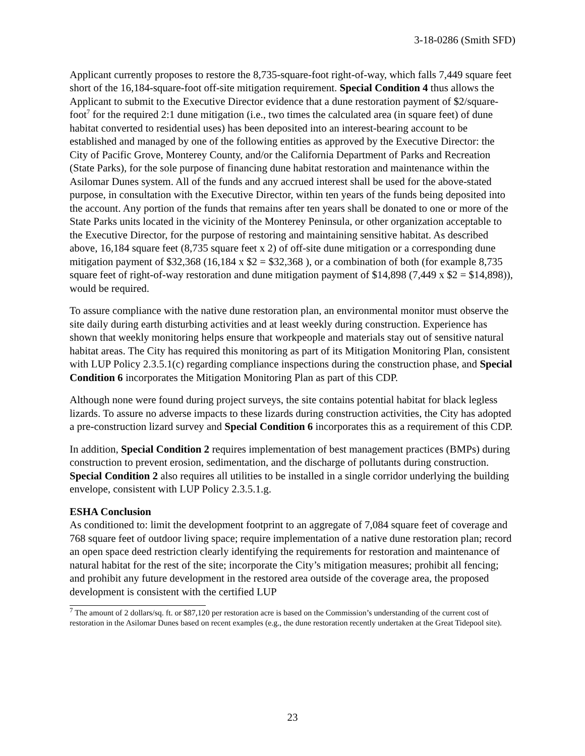3-18-0286 (Smith SFD)
Applicant currently proposes to restore the 8,735-square-foot right-of-way, which falls 7,449 square feet short of the 16,184-square-foot off-site mitigation requirement. Special Condition 4 thus allows the Applicant to submit to the Executive Director evidence that a dune restoration payment of $2/square-foot<sup>7</sup> for the required 2:1 dune mitigation (i.e., two times the calculated area (in square feet) of dune habitat converted to residential uses) has been deposited into an interest-bearing account to be established and managed by one of the following entities as approved by the Executive Director: the City of Pacific Grove, Monterey County, and/or the California Department of Parks and Recreation (State Parks), for the sole purpose of financing dune habitat restoration and maintenance within the Asilomar Dunes system. All of the funds and any accrued interest shall be used for the above-stated purpose, in consultation with the Executive Director, within ten years of the funds being deposited into the account. Any portion of the funds that remains after ten years shall be donated to one or more of the State Parks units located in the vicinity of the Monterey Peninsula, or other organization acceptable to the Executive Director, for the purpose of restoring and maintaining sensitive habitat. As described above, 16,184 square feet (8,735 square feet x 2) of off-site dune mitigation or a corresponding dune mitigation payment of $32,368 (16,184 x $2 = $32,368 ), or a combination of both (for example 8,735 square feet of right-of-way restoration and dune mitigation payment of $14,898 (7,449 x $2 = $14,898)), would be required.
To assure compliance with the native dune restoration plan, an environmental monitor must observe the site daily during earth disturbing activities and at least weekly during construction. Experience has shown that weekly monitoring helps ensure that workpeople and materials stay out of sensitive natural habitat areas. The City has required this monitoring as part of its Mitigation Monitoring Plan, consistent with LUP Policy 2.3.5.1(c) regarding compliance inspections during the construction phase, and Special Condition 6 incorporates the Mitigation Monitoring Plan as part of this CDP.
Although none were found during project surveys, the site contains potential habitat for black legless lizards. To assure no adverse impacts to these lizards during construction activities, the City has adopted a pre-construction lizard survey and Special Condition 6 incorporates this as a requirement of this CDP.
In addition, Special Condition 2 requires implementation of best management practices (BMPs) during construction to prevent erosion, sedimentation, and the discharge of pollutants during construction. Special Condition 2 also requires all utilities to be installed in a single corridor underlying the building envelope, consistent with LUP Policy 2.3.5.1.g.
ESHA Conclusion
As conditioned to: limit the development footprint to an aggregate of 7,084 square feet of coverage and 768 square feet of outdoor living space; require implementation of a native dune restoration plan; record an open space deed restriction clearly identifying the requirements for restoration and maintenance of natural habitat for the rest of the site; incorporate the City’s mitigation measures; prohibit all fencing; and prohibit any future development in the restored area outside of the coverage area, the proposed development is consistent with the certified LUP
<sup>7</sup> The amount of 2 dollars/sq. ft. or $87,120 per restoration acre is based on the Commission’s understanding of the current cost of restoration in the Asilomar Dunes based on recent examples (e.g., the dune restoration recently undertaken at the Great Tidepool site).
23